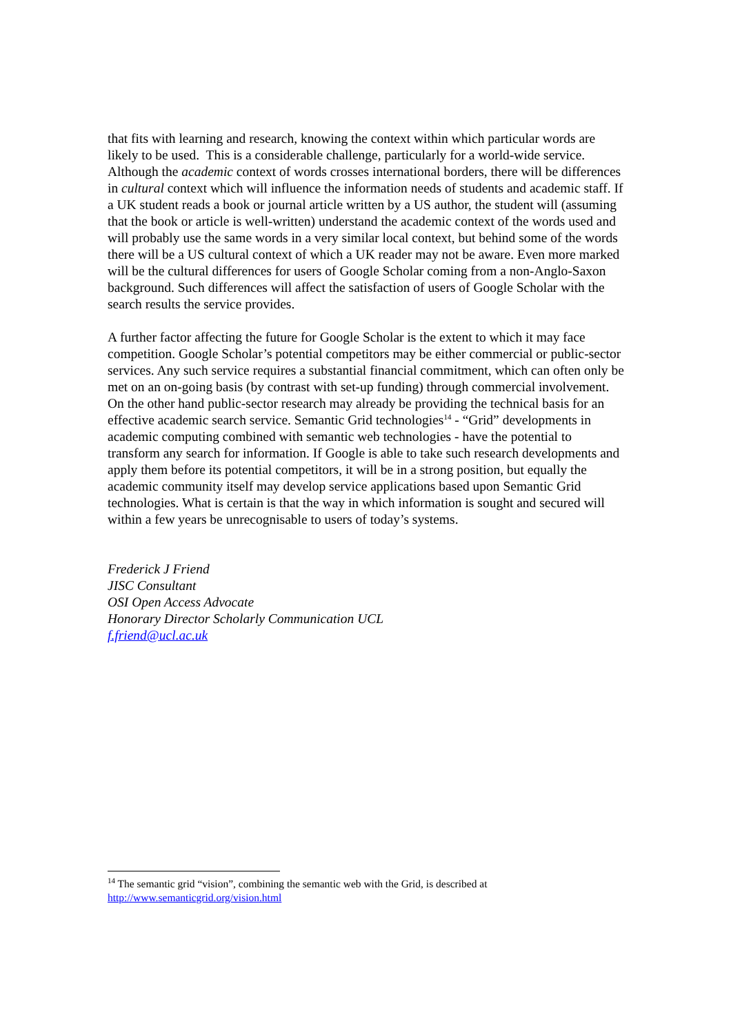that fits with learning and research, knowing the context within which particular words are likely to be used. This is a considerable challenge, particularly for a world-wide service. Although the academic context of words crosses international borders, there will be differences in cultural context which will influence the information needs of students and academic staff. If a UK student reads a book or journal article written by a US author, the student will (assuming that the book or article is well-written) understand the academic context of the words used and will probably use the same words in a very similar local context, but behind some of the words there will be a US cultural context of which a UK reader may not be aware. Even more marked will be the cultural differences for users of Google Scholar coming from a non-Anglo-Saxon background. Such differences will affect the satisfaction of users of Google Scholar with the search results the service provides.
A further factor affecting the future for Google Scholar is the extent to which it may face competition. Google Scholar’s potential competitors may be either commercial or public-sector services. Any such service requires a substantial financial commitment, which can often only be met on an on-going basis (by contrast with set-up funding) through commercial involvement. On the other hand public-sector research may already be providing the technical basis for an effective academic search service. Semantic Grid technologies<sup>14</sup> - “Grid” developments in academic computing combined with semantic web technologies - have the potential to transform any search for information. If Google is able to take such research developments and apply them before its potential competitors, it will be in a strong position, but equally the academic community itself may develop service applications based upon Semantic Grid technologies. What is certain is that the way in which information is sought and secured will within a few years be unrecognisable to users of today’s systems.
Frederick J Friend
JISC Consultant
OSI Open Access Advocate
Honorary Director Scholarly Communication UCL
f.friend@ucl.ac.uk
<sup>14</sup> The semantic grid “vision”, combining the semantic web with the Grid, is described at http://www.semanticgrid.org/vision.html